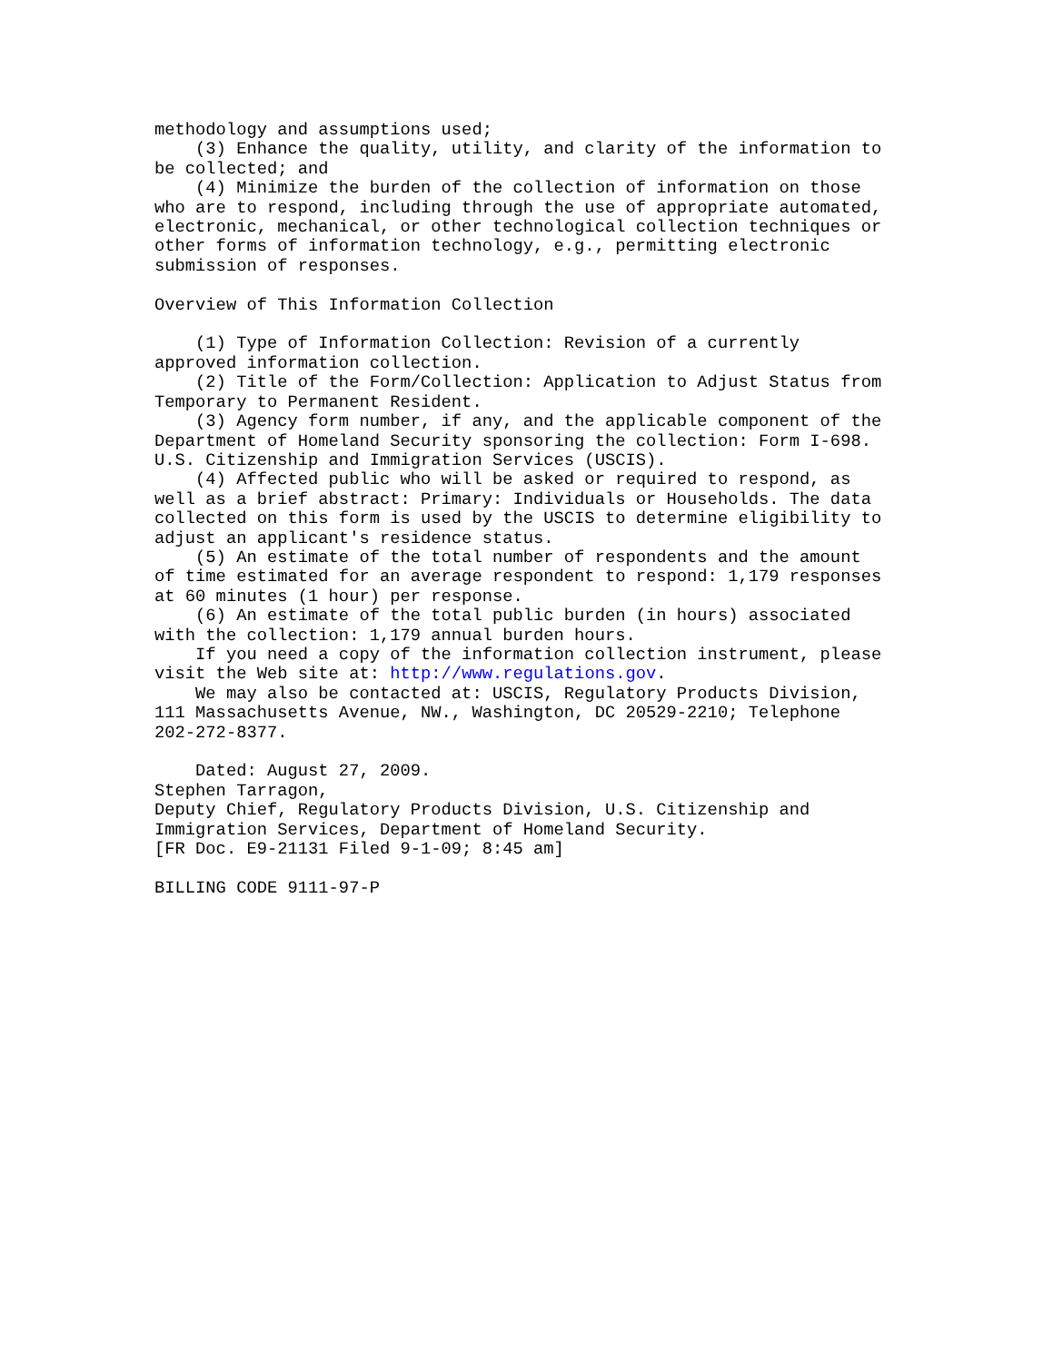methodology and assumptions used;
    (3) Enhance the quality, utility, and clarity of the information to
be collected; and
    (4) Minimize the burden of the collection of information on those
who are to respond, including through the use of appropriate automated,
electronic, mechanical, or other technological collection techniques or
other forms of information technology, e.g., permitting electronic
submission of responses.

Overview of This Information Collection

    (1) Type of Information Collection: Revision of a currently
approved information collection.
    (2) Title of the Form/Collection: Application to Adjust Status from
Temporary to Permanent Resident.
    (3) Agency form number, if any, and the applicable component of the
Department of Homeland Security sponsoring the collection: Form I-698.
U.S. Citizenship and Immigration Services (USCIS).
    (4) Affected public who will be asked or required to respond, as
well as a brief abstract: Primary: Individuals or Households. The data
collected on this form is used by the USCIS to determine eligibility to
adjust an applicant's residence status.
    (5) An estimate of the total number of respondents and the amount
of time estimated for an average respondent to respond: 1,179 responses
at 60 minutes (1 hour) per response.
    (6) An estimate of the total public burden (in hours) associated
with the collection: 1,179 annual burden hours.
    If you need a copy of the information collection instrument, please
visit the Web site at: http://www.regulations.gov.
    We may also be contacted at: USCIS, Regulatory Products Division,
111 Massachusetts Avenue, NW., Washington, DC 20529-2210; Telephone
202-272-8377.

    Dated: August 27, 2009.
Stephen Tarragon,
Deputy Chief, Regulatory Products Division, U.S. Citizenship and
Immigration Services, Department of Homeland Security.
[FR Doc. E9-21131 Filed 9-1-09; 8:45 am]

BILLING CODE 9111-97-P